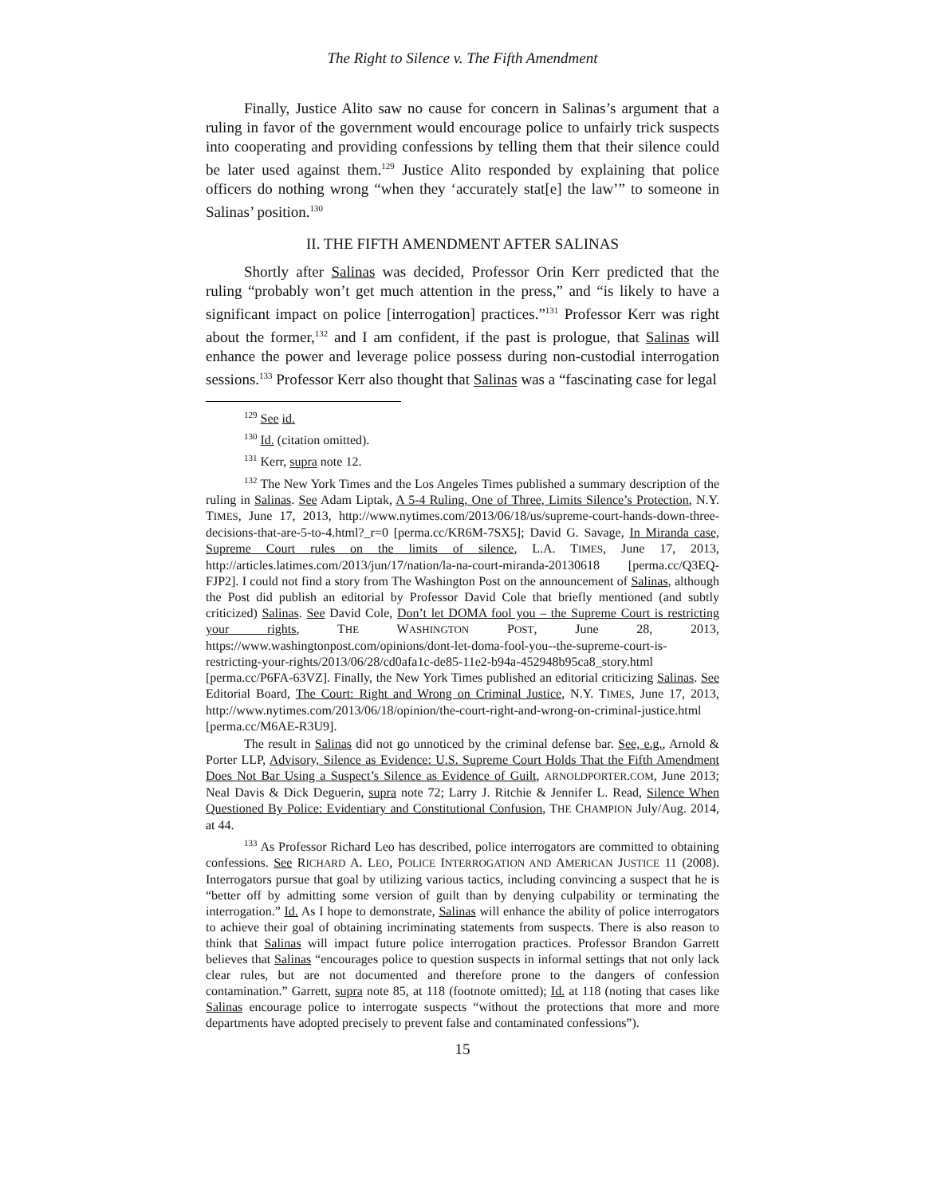The Right to Silence v. The Fifth Amendment
Finally, Justice Alito saw no cause for concern in Salinas’s argument that a ruling in favor of the government would encourage police to unfairly trick suspects into cooperating and providing confessions by telling them that their silence could be later used against them.<sup>129</sup> Justice Alito responded by explaining that police officers do nothing wrong “when they ‘accurately stat[e] the law’” to someone in Salinas’ position.<sup>130</sup>
II. THE FIFTH AMENDMENT AFTER SALINAS
Shortly after Salinas was decided, Professor Orin Kerr predicted that the ruling “probably won’t get much attention in the press,” and “is likely to have a significant impact on police [interrogation] practices.”<sup>131</sup> Professor Kerr was right about the former,<sup>132</sup> and I am confident, if the past is prologue, that Salinas will enhance the power and leverage police possess during non-custodial interrogation sessions.<sup>133</sup> Professor Kerr also thought that Salinas was a “fascinating case for legal
<sup>129</sup> See id.
<sup>130</sup> Id. (citation omitted).
<sup>131</sup> Kerr, supra note 12.
<sup>132</sup> The New York Times and the Los Angeles Times published a summary description of the ruling in Salinas. See Adam Liptak, A 5-4 Ruling, One of Three, Limits Silence’s Protection, N.Y. TIMES, June 17, 2013, http://www.nytimes.com/2013/06/18/us/supreme-court-hands-down-three-decisions-that-are-5-to-4.html?_r=0 [perma.cc/KR6M-7SX5]; David G. Savage, In Miranda case, Supreme Court rules on the limits of silence, L.A. TIMES, June 17, 2013, http://articles.latimes.com/2013/jun/17/nation/la-na-court-miranda-20130618 [perma.cc/Q3EQ-FJP2]. I could not find a story from The Washington Post on the announcement of Salinas, although the Post did publish an editorial by Professor David Cole that briefly mentioned (and subtly criticized) Salinas. See David Cole, Don’t let DOMA fool you – the Supreme Court is restricting your rights, THE WASHINGTON POST, June 28, 2013, https://www.washingtonpost.com/opinions/dont-let-doma-fool-you--the-supreme-court-is-restricting-your-rights/2013/06/28/cd0afa1c-de85-11e2-b94a-452948b95ca8_story.html [perma.cc/P6FA-63VZ]. Finally, the New York Times published an editorial criticizing Salinas. See Editorial Board, The Court: Right and Wrong on Criminal Justice, N.Y. TIMES, June 17, 2013, http://www.nytimes.com/2013/06/18/opinion/the-court-right-and-wrong-on-criminal-justice.html [perma.cc/M6AE-R3U9].
The result in Salinas did not go unnoticed by the criminal defense bar. See, e.g., Arnold & Porter LLP, Advisory, Silence as Evidence: U.S. Supreme Court Holds That the Fifth Amendment Does Not Bar Using a Suspect’s Silence as Evidence of Guilt, ARNOLDPORTER.COM, June 2013; Neal Davis & Dick Deguerin, supra note 72; Larry J. Ritchie & Jennifer L. Read, Silence When Questioned By Police: Evidentiary and Constitutional Confusion, THE CHAMPION July/Aug. 2014, at 44.
<sup>133</sup> As Professor Richard Leo has described, police interrogators are committed to obtaining confessions. See RICHARD A. LEO, POLICE INTERROGATION AND AMERICAN JUSTICE 11 (2008). Interrogators pursue that goal by utilizing various tactics, including convincing a suspect that he is “better off by admitting some version of guilt than by denying culpability or terminating the interrogation.” Id. As I hope to demonstrate, Salinas will enhance the ability of police interrogators to achieve their goal of obtaining incriminating statements from suspects. There is also reason to think that Salinas will impact future police interrogation practices. Professor Brandon Garrett believes that Salinas “encourages police to question suspects in informal settings that not only lack clear rules, but are not documented and therefore prone to the dangers of confession contamination.” Garrett, supra note 85, at 118 (footnote omitted); Id. at 118 (noting that cases like Salinas encourage police to interrogate suspects “without the protections that more and more departments have adopted precisely to prevent false and contaminated confessions”).
15